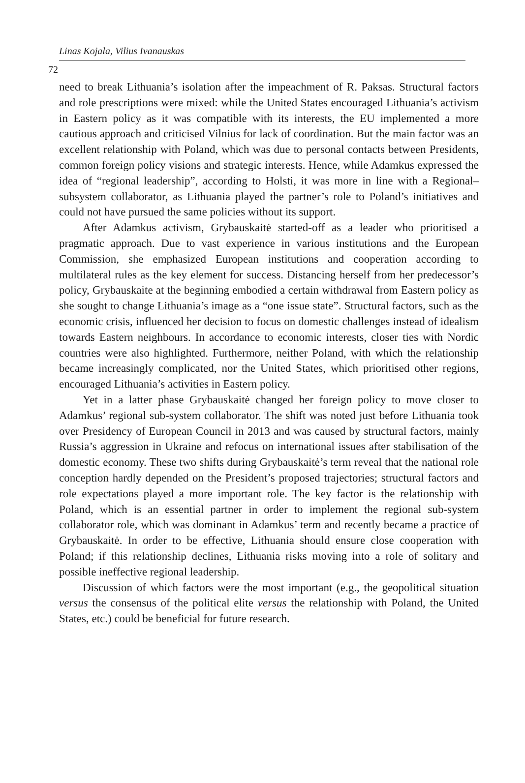Linas Kojala, Vilius Ivanauskas
72
need to break Lithuania’s isolation after the impeachment of R. Paksas. Structural factors and role prescriptions were mixed: while the United States encouraged Lithuania’s activism in Eastern policy as it was compatible with its interests, the EU implemented a more cautious approach and criticised Vilnius for lack of coordination. But the main factor was an excellent relationship with Poland, which was due to personal contacts between Presidents, common foreign policy visions and strategic interests. Hence, while Adamkus expressed the idea of “regional leadership”, according to Holsti, it was more in line with a Regional–subsystem collaborator, as Lithuania played the partner’s role to Poland’s initiatives and could not have pursued the same policies without its support.
After Adamkus activism, Grybauskaitė started-off as a leader who prioritised a pragmatic approach. Due to vast experience in various institutions and the European Commission, she emphasized European institutions and cooperation according to multilateral rules as the key element for success. Distancing herself from her predecessor’s policy, Grybauskaite at the beginning embodied a certain withdrawal from Eastern policy as she sought to change Lithuania’s image as a “one issue state”. Structural factors, such as the economic crisis, influenced her decision to focus on domestic challenges instead of idealism towards Eastern neighbours. In accordance to economic interests, closer ties with Nordic countries were also highlighted. Furthermore, neither Poland, with which the relationship became increasingly complicated, nor the United States, which prioritised other regions, encouraged Lithuania’s activities in Eastern policy.
Yet in a latter phase Grybauskaitė changed her foreign policy to move closer to Adamkus’ regional sub-system collaborator. The shift was noted just before Lithuania took over Presidency of European Council in 2013 and was caused by structural factors, mainly Russia’s aggression in Ukraine and refocus on international issues after stabilisation of the domestic economy. These two shifts during Grybauskaitė’s term reveal that the national role conception hardly depended on the President’s proposed trajectories; structural factors and role expectations played a more important role. The key factor is the relationship with Poland, which is an essential partner in order to implement the regional sub-system collaborator role, which was dominant in Adamkus’ term and recently became a practice of Grybauskaitė. In order to be effective, Lithuania should ensure close cooperation with Poland; if this relationship declines, Lithuania risks moving into a role of solitary and possible ineffective regional leadership.
Discussion of which factors were the most important (e.g., the geopolitical situation versus the consensus of the political elite versus the relationship with Poland, the United States, etc.) could be beneficial for future research.